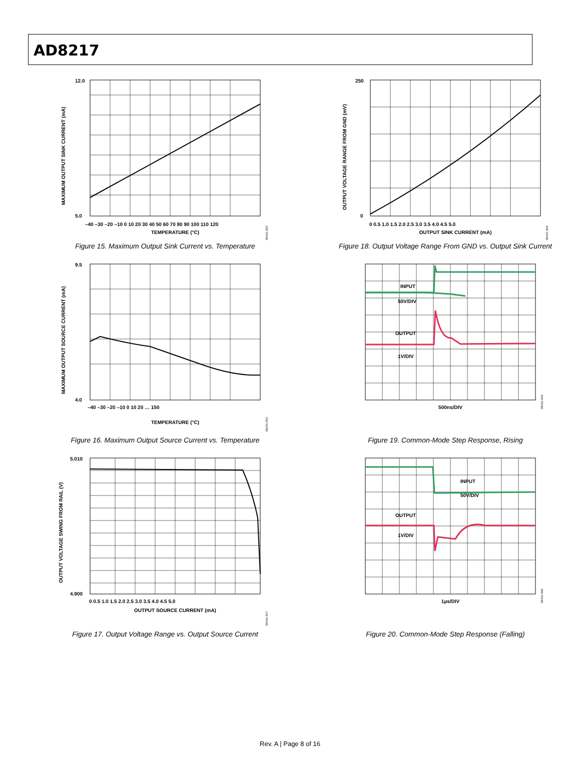AD8217
12.0
5.0
–40 –30 –20 –10 0 10 20 30 40 50 60 70 80 90 100 110 120
TEMPERATURE (°C)
MAXIMUM OUTPUT SINK CURRENT (mA)
09161-015
Figure 15. Maximum Output Sink Current vs. Temperature
250
0
0 0.5 1.0 1.5 2.0 2.5 3.0 3.5 4.0 4.5 5.0
OUTPUT SINK CURRENT (mA)
OUTPUT VOLTAGE RANGE FROM GND (mV)
09161-018
Figure 18. Output Voltage Range From GND vs. Output Sink Current
9.5
4.0
–40 –30 –20 –10 0 10 20 … 150
TEMPERATURE (°C)
MAXIMUM OUTPUT SOURCE CURRENT (mA)
09161-016
Figure 16. Maximum Output Source Current vs. Temperature
INPUT
50V/DIV
OUTPUT
1V/DIV
500ns/DIV
09161-019
Figure 19. Common-Mode Step Response, Rising
5.010
4.900
0 0.5 1.0 1.5 2.0 2.5 3.0 3.5 4.0 4.5 5.0
OUTPUT SOURCE CURRENT (mA)
OUTPUT VOLTAGE SWING FROM RAIL (V)
09161-017
Figure 17. Output Voltage Range vs. Output Source Current
INPUT
50V/DIV
OUTPUT
1V/DIV
1µs/DIV
09161-020
Figure 20. Common-Mode Step Response (Falling)
Rev. A | Page 8 of 16